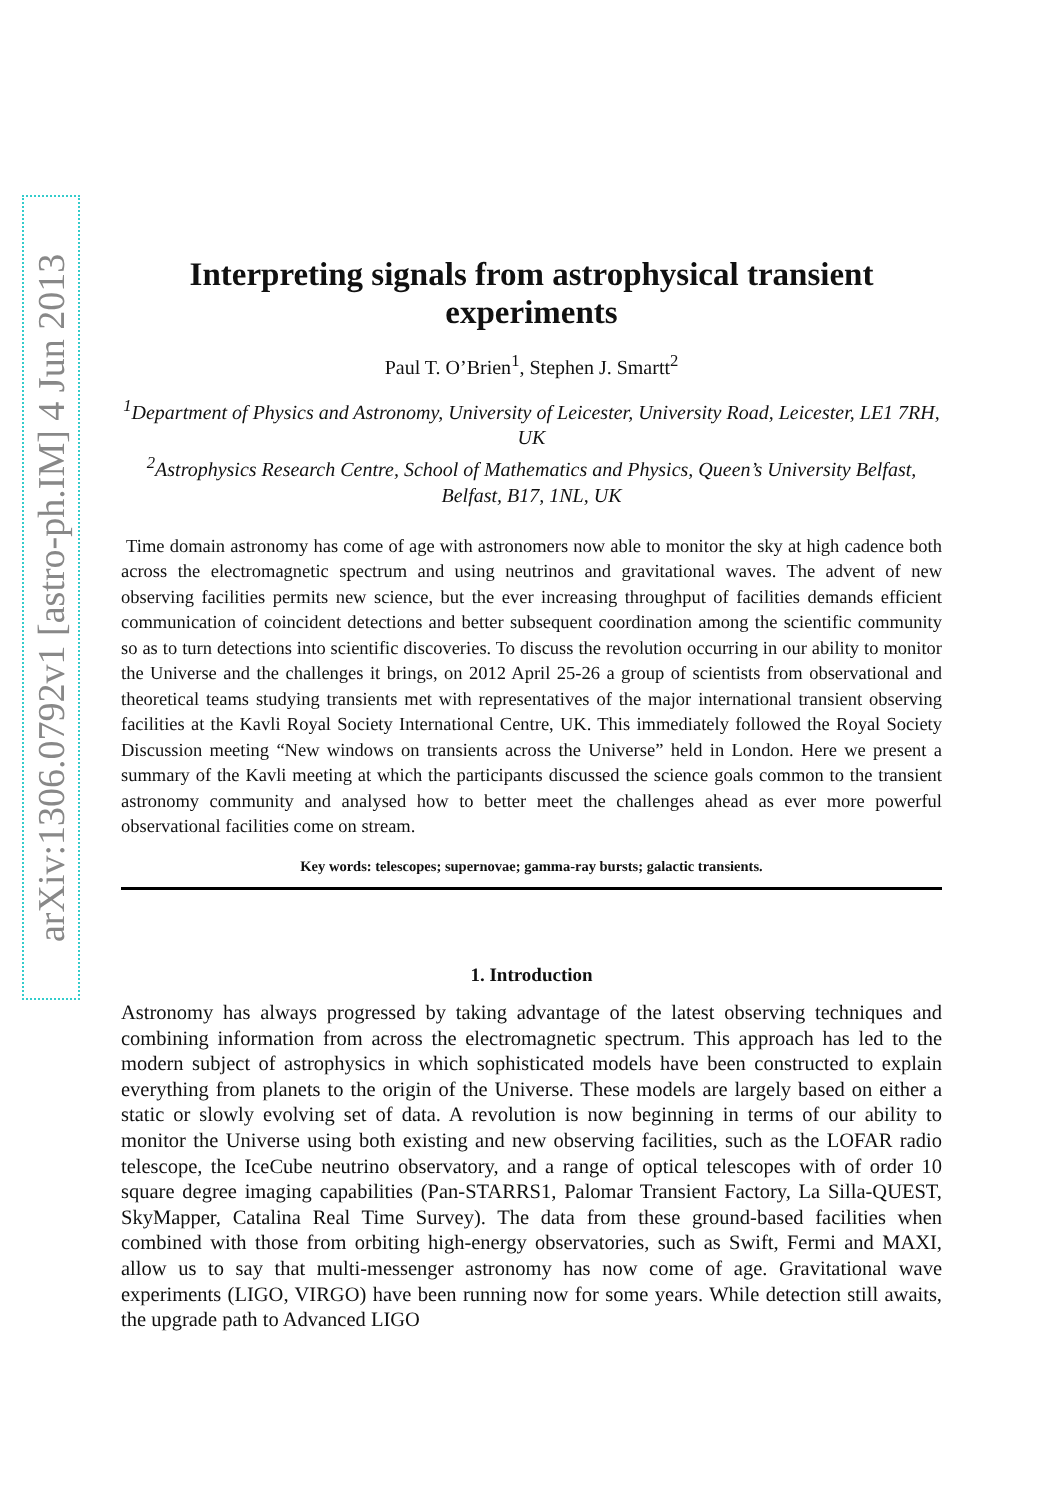arXiv:1306.0792v1 [astro-ph.IM] 4 Jun 2013
Interpreting signals from astrophysical transient experiments
Paul T. O’Brien<sup>1</sup>, Stephen J. Smartt<sup>2</sup>
<sup>1</sup> Department of Physics and Astronomy, University of Leicester, University Road, Leicester, LE1 7RH, UK
<sup>2</sup> Astrophysics Research Centre, School of Mathematics and Physics, Queen’s University Belfast, Belfast, B17, 1NL, UK
Time domain astronomy has come of age with astronomers now able to monitor the sky at high cadence both across the electromagnetic spectrum and using neutrinos and gravitational waves. The advent of new observing facilities permits new science, but the ever increasing throughput of facilities demands efficient communication of coincident detections and better subsequent coordination among the scientific community so as to turn detections into scientific discoveries. To discuss the revolution occurring in our ability to monitor the Universe and the challenges it brings, on 2012 April 25-26 a group of scientists from observational and theoretical teams studying transients met with representatives of the major international transient observing facilities at the Kavli Royal Society International Centre, UK. This immediately followed the Royal Society Discussion meeting “New windows on transients across the Universe” held in London. Here we present a summary of the Kavli meeting at which the participants discussed the science goals common to the transient astronomy community and analysed how to better meet the challenges ahead as ever more powerful observational facilities come on stream.
Key words: telescopes; supernovae; gamma-ray bursts; galactic transients.
1. Introduction
Astronomy has always progressed by taking advantage of the latest observing techniques and combining information from across the electromagnetic spectrum. This approach has led to the modern subject of astrophysics in which sophisticated models have been constructed to explain everything from planets to the origin of the Universe. These models are largely based on either a static or slowly evolving set of data. A revolution is now beginning in terms of our ability to monitor the Universe using both existing and new observing facilities, such as the LOFAR radio telescope, the IceCube neutrino observatory, and a range of optical telescopes with of order 10 square degree imaging capabilities (Pan-STARRS1, Palomar Transient Factory, La Silla-QUEST, SkyMapper, Catalina Real Time Survey). The data from these ground-based facilities when combined with those from orbiting high-energy observatories, such as Swift, Fermi and MAXI, allow us to say that multi-messenger astronomy has now come of age. Gravitational wave experiments (LIGO, VIRGO) have been running now for some years. While detection still awaits, the upgrade path to Advanced LIGO